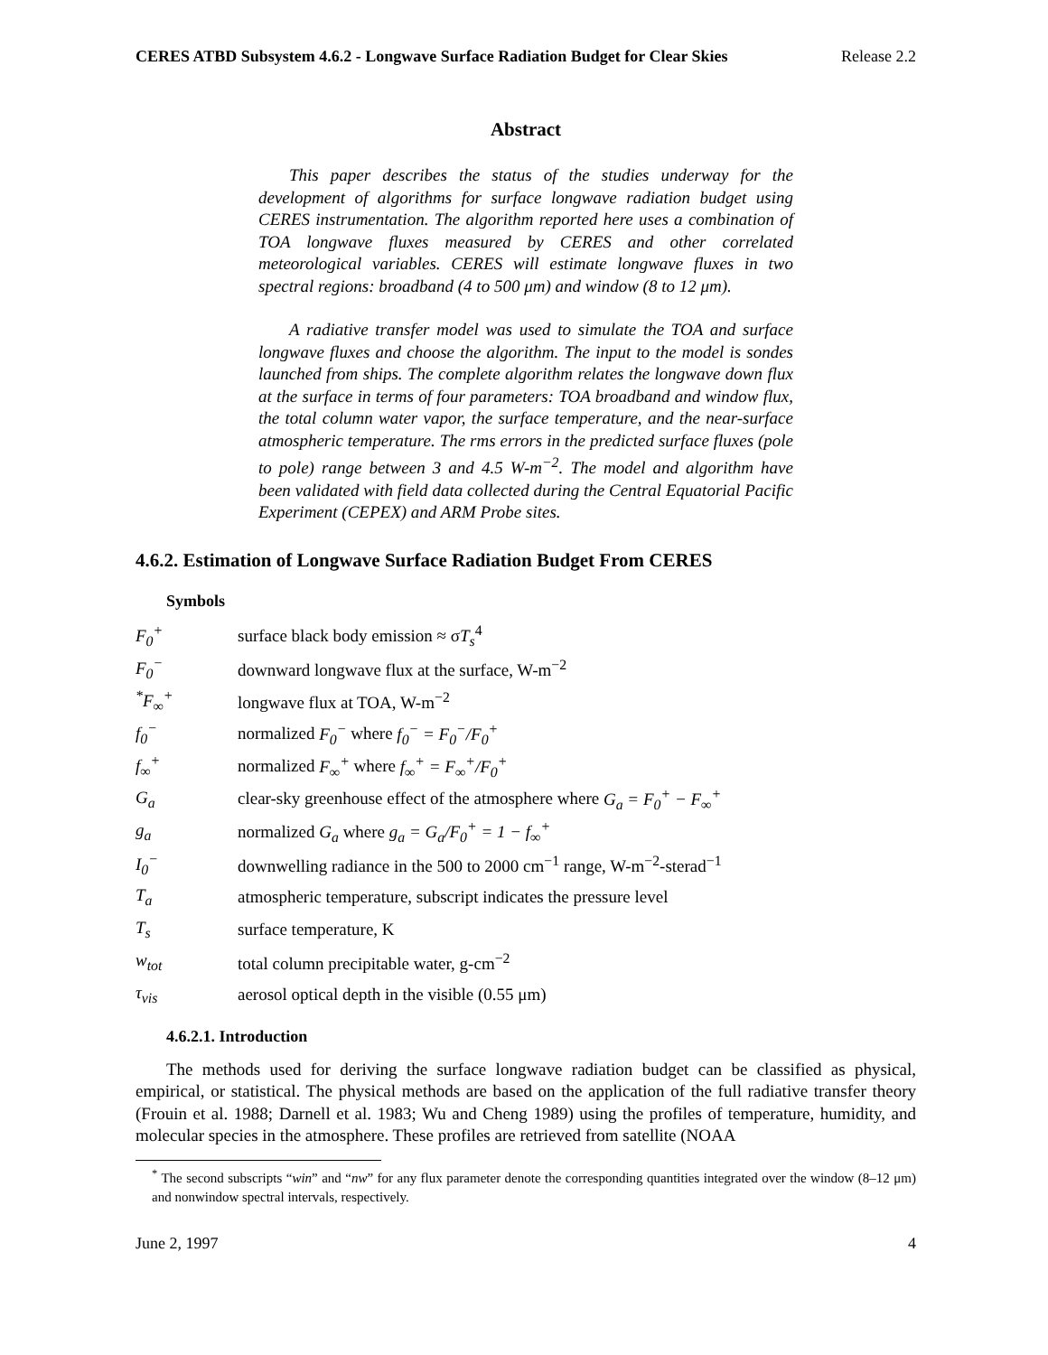CERES ATBD Subsystem 4.6.2 - Longwave Surface Radiation Budget for Clear Skies Release 2.2
Abstract
This paper describes the status of the studies underway for the development of algorithms for surface longwave radiation budget using CERES instrumentation. The algorithm reported here uses a combination of TOA longwave fluxes measured by CERES and other correlated meteorological variables. CERES will estimate longwave fluxes in two spectral regions: broadband (4 to 500 μm) and window (8 to 12 μm).
A radiative transfer model was used to simulate the TOA and surface longwave fluxes and choose the algorithm. The input to the model is sondes launched from ships. The complete algorithm relates the longwave down flux at the surface in terms of four parameters: TOA broadband and window flux, the total column water vapor, the surface temperature, and the near-surface atmospheric temperature. The rms errors in the predicted surface fluxes (pole to pole) range between 3 and 4.5 W-m<sup>−2</sup>. The model and algorithm have been validated with field data collected during the Central Equatorial Pacific Experiment (CEPEX) and ARM Probe sites.
4.6.2. Estimation of Longwave Surface Radiation Budget From CERES
Symbols
| F<sub>0</sub><sup>+</sup> | surface black body emission ≈ σ T<sub>s</sub><sup>4</sup> |
| F<sub>0</sub><sup>−</sup> | downward longwave flux at the surface, W-m<sup>−2</sup> |
| <sup>*</sup> F<sub>∞</sub><sup>+</sup> | longwave flux at TOA, W-m<sup>−2</sup> |
| f<sub>0</sub><sup>−</sup> | normalized F<sub>0</sub><sup>−</sup> where f<sub>0</sub><sup>−</sup> = F<sub>0</sub><sup>−</sup>/F<sub>0</sub><sup>+</sup> |
| f<sub>∞</sub><sup>+</sup> | normalized F<sub>∞</sub><sup>+</sup> where f<sub>∞</sub><sup>+</sup> = F<sub>∞</sub><sup>+</sup>/F<sub>0</sub><sup>+</sup> |
| G<sub>a</sub> | clear-sky greenhouse effect of the atmosphere where G<sub>a</sub> = F<sub>0</sub><sup>+</sup> − F<sub>∞</sub><sup>+</sup> |
| g<sub>a</sub> | normalized G<sub>a</sub> where g<sub>a</sub> = G<sub>a</sub>/F<sub>0</sub><sup>+</sup> = 1 − f<sub>∞</sub><sup>+</sup> |
| I<sub>0</sub><sup>−</sup> | downwelling radiance in the 500 to 2000 cm<sup>−1</sup> range, W-m<sup>−2</sup>-sterad<sup>−1</sup> |
| T<sub>a</sub> | atmospheric temperature, subscript indicates the pressure level |
| T<sub>s</sub> | surface temperature, K |
| w<sub>tot</sub> | total column precipitable water, g-cm<sup>−2</sup> |
| τ<sub>vis</sub> | aerosol optical depth in the visible (0.55 μm) |
4.6.2.1. Introduction
The methods used for deriving the surface longwave radiation budget can be classified as physical, empirical, or statistical. The physical methods are based on the application of the full radiative transfer theory (Frouin et al. 1988; Darnell et al. 1983; Wu and Cheng 1989) using the profiles of temperature, humidity, and molecular species in the atmosphere. These profiles are retrieved from satellite (NOAA
<sup>*</sup> The second subscripts “win” and “nw” for any flux parameter denote the corresponding quantities integrated over the window (8–12 μm) and nonwindow spectral intervals, respectively.
June 2, 1997 4